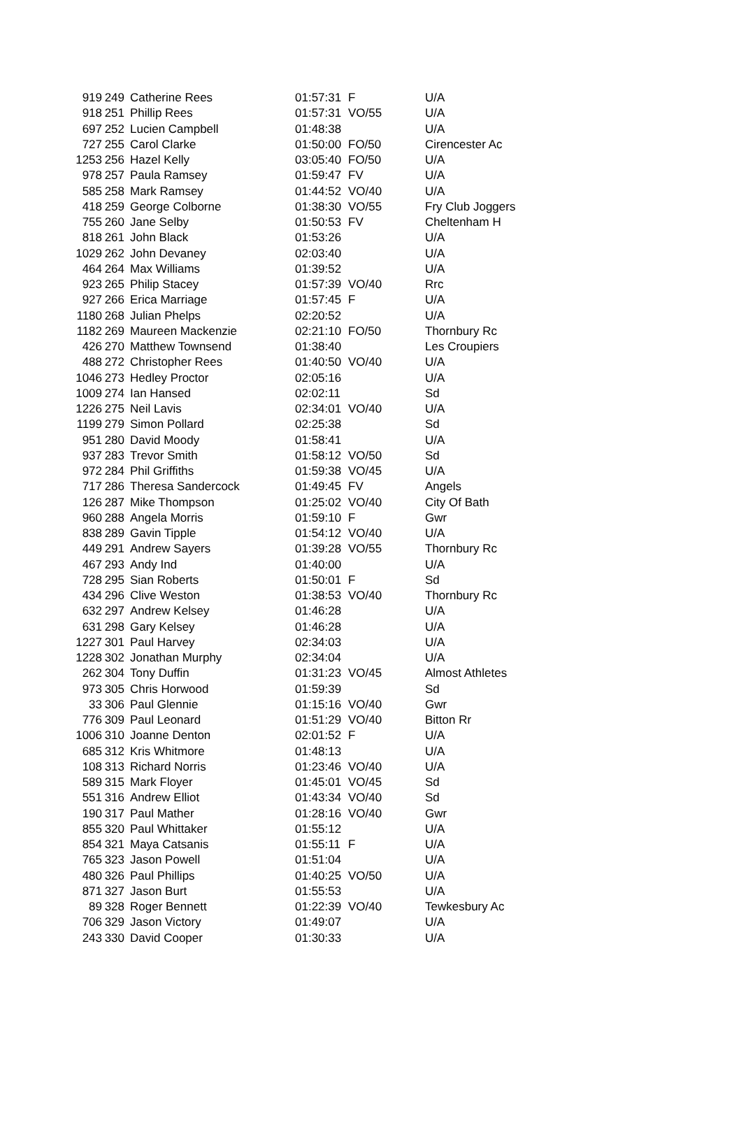| 919 | 249 | Catherine Rees | 01:57:31 | F | U/A |
| 918 | 251 | Phillip Rees | 01:57:31 | VO/55 | U/A |
| 697 | 252 | Lucien Campbell | 01:48:38 | | U/A |
| 727 | 255 | Carol Clarke | 01:50:00 | FO/50 | Cirencester Ac |
| 1253 | 256 | Hazel Kelly | 03:05:40 | FO/50 | U/A |
| 978 | 257 | Paula Ramsey | 01:59:47 | FV | U/A |
| 585 | 258 | Mark Ramsey | 01:44:52 | VO/40 | U/A |
| 418 | 259 | George Colborne | 01:38:30 | VO/55 | Fry Club Joggers |
| 755 | 260 | Jane Selby | 01:50:53 | FV | Cheltenham H |
| 818 | 261 | John Black | 01:53:26 | | U/A |
| 1029 | 262 | John Devaney | 02:03:40 | | U/A |
| 464 | 264 | Max Williams | 01:39:52 | | U/A |
| 923 | 265 | Philip Stacey | 01:57:39 | VO/40 | Rrc |
| 927 | 266 | Erica Marriage | 01:57:45 | F | U/A |
| 1180 | 268 | Julian Phelps | 02:20:52 | | U/A |
| 1182 | 269 | Maureen Mackenzie | 02:21:10 | FO/50 | Thornbury Rc |
| 426 | 270 | Matthew Townsend | 01:38:40 | | Les Croupiers |
| 488 | 272 | Christopher Rees | 01:40:50 | VO/40 | U/A |
| 1046 | 273 | Hedley Proctor | 02:05:16 | | U/A |
| 1009 | 274 | Ian Hansed | 02:02:11 | | Sd |
| 1226 | 275 | Neil Lavis | 02:34:01 | VO/40 | U/A |
| 1199 | 279 | Simon Pollard | 02:25:38 | | Sd |
| 951 | 280 | David Moody | 01:58:41 | | U/A |
| 937 | 283 | Trevor Smith | 01:58:12 | VO/50 | Sd |
| 972 | 284 | Phil Griffiths | 01:59:38 | VO/45 | U/A |
| 717 | 286 | Theresa Sandercock | 01:49:45 | FV | Angels |
| 126 | 287 | Mike Thompson | 01:25:02 | VO/40 | City Of Bath |
| 960 | 288 | Angela Morris | 01:59:10 | F | Gwr |
| 838 | 289 | Gavin Tipple | 01:54:12 | VO/40 | U/A |
| 449 | 291 | Andrew Sayers | 01:39:28 | VO/55 | Thornbury Rc |
| 467 | 293 | Andy Ind | 01:40:00 | | U/A |
| 728 | 295 | Sian Roberts | 01:50:01 | F | Sd |
| 434 | 296 | Clive Weston | 01:38:53 | VO/40 | Thornbury Rc |
| 632 | 297 | Andrew Kelsey | 01:46:28 | | U/A |
| 631 | 298 | Gary Kelsey | 01:46:28 | | U/A |
| 1227 | 301 | Paul Harvey | 02:34:03 | | U/A |
| 1228 | 302 | Jonathan Murphy | 02:34:04 | | U/A |
| 262 | 304 | Tony Duffin | 01:31:23 | VO/45 | Almost Athletes |
| 973 | 305 | Chris Horwood | 01:59:39 | | Sd |
| 33 | 306 | Paul Glennie | 01:15:16 | VO/40 | Gwr |
| 776 | 309 | Paul Leonard | 01:51:29 | VO/40 | Bitton Rr |
| 1006 | 310 | Joanne Denton | 02:01:52 | F | U/A |
| 685 | 312 | Kris Whitmore | 01:48:13 | | U/A |
| 108 | 313 | Richard Norris | 01:23:46 | VO/40 | U/A |
| 589 | 315 | Mark Floyer | 01:45:01 | VO/45 | Sd |
| 551 | 316 | Andrew Elliot | 01:43:34 | VO/40 | Sd |
| 190 | 317 | Paul Mather | 01:28:16 | VO/40 | Gwr |
| 855 | 320 | Paul Whittaker | 01:55:12 | | U/A |
| 854 | 321 | Maya Catsanis | 01:55:11 | F | U/A |
| 765 | 323 | Jason Powell | 01:51:04 | | U/A |
| 480 | 326 | Paul Phillips | 01:40:25 | VO/50 | U/A |
| 871 | 327 | Jason Burt | 01:55:53 | | U/A |
| 89 | 328 | Roger Bennett | 01:22:39 | VO/40 | Tewkesbury Ac |
| 706 | 329 | Jason Victory | 01:49:07 | | U/A |
| 243 | 330 | David Cooper | 01:30:33 | | U/A |